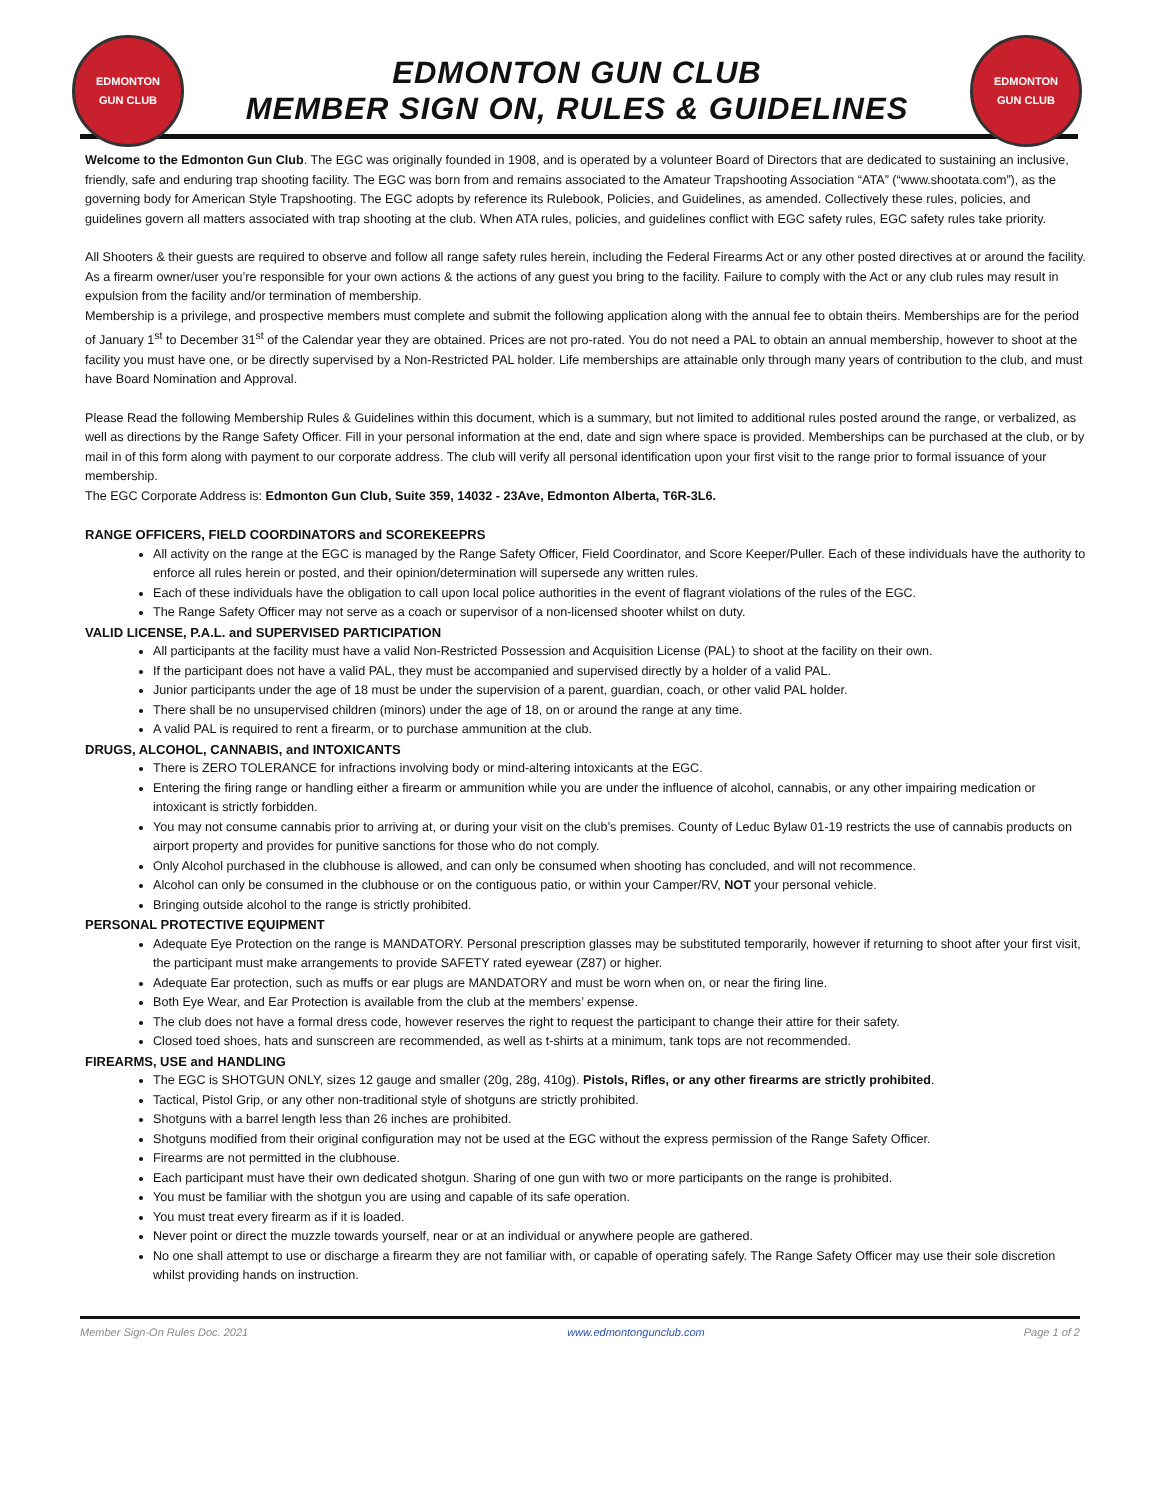EDMONTON
GUN CLUB
EDMONTON GUN CLUB
MEMBER SIGN ON, RULES & GUIDELINES
EDMONTON
GUN CLUB
Welcome to the Edmonton Gun Club. The EGC was originally founded in 1908, and is operated by a volunteer Board of Directors that are dedicated to sustaining an inclusive, friendly, safe and enduring trap shooting facility. The EGC was born from and remains associated to the Amateur Trapshooting Association “ATA” (“www.shootata.com”), as the governing body for American Style Trapshooting. The EGC adopts by reference its Rulebook, Policies, and Guidelines, as amended. Collectively these rules, policies, and guidelines govern all matters associated with trap shooting at the club. When ATA rules, policies, and guidelines conflict with EGC safety rules, EGC safety rules take priority.
All Shooters & their guests are required to observe and follow all range safety rules herein, including the Federal Firearms Act or any other posted directives at or around the facility. As a firearm owner/user you’re responsible for your own actions & the actions of any guest you bring to the facility. Failure to comply with the Act or any club rules may result in expulsion from the facility and/or termination of membership.
Membership is a privilege, and prospective members must complete and submit the following application along with the annual fee to obtain theirs. Memberships are for the period of January 1<sup>st</sup> to December 31<sup>st</sup> of the Calendar year they are obtained. Prices are not pro-rated. You do not need a PAL to obtain an annual membership, however to shoot at the facility you must have one, or be directly supervised by a Non-Restricted PAL holder. Life memberships are attainable only through many years of contribution to the club, and must have Board Nomination and Approval.
Please Read the following Membership Rules & Guidelines within this document, which is a summary, but not limited to additional rules posted around the range, or verbalized, as well as directions by the Range Safety Officer. Fill in your personal information at the end, date and sign where space is provided. Memberships can be purchased at the club, or by mail in of this form along with payment to our corporate address. The club will verify all personal identification upon your first visit to the range prior to formal issuance of your membership.
The EGC Corporate Address is: Edmonton Gun Club, Suite 359, 14032 - 23Ave, Edmonton Alberta, T6R-3L6.
RANGE OFFICERS, FIELD COORDINATORS and SCOREKEEPRS
All activity on the range at the EGC is managed by the Range Safety Officer, Field Coordinator, and Score Keeper/Puller. Each of these individuals have the authority to enforce all rules herein or posted, and their opinion/determination will supersede any written rules.
Each of these individuals have the obligation to call upon local police authorities in the event of flagrant violations of the rules of the EGC.
The Range Safety Officer may not serve as a coach or supervisor of a non-licensed shooter whilst on duty.
VALID LICENSE, P.A.L. and SUPERVISED PARTICIPATION
All participants at the facility must have a valid Non-Restricted Possession and Acquisition License (PAL) to shoot at the facility on their own.
If the participant does not have a valid PAL, they must be accompanied and supervised directly by a holder of a valid PAL.
Junior participants under the age of 18 must be under the supervision of a parent, guardian, coach, or other valid PAL holder.
There shall be no unsupervised children (minors) under the age of 18, on or around the range at any time.
A valid PAL is required to rent a firearm, or to purchase ammunition at the club.
DRUGS, ALCOHOL, CANNABIS, and INTOXICANTS
There is ZERO TOLERANCE for infractions involving body or mind-altering intoxicants at the EGC.
Entering the firing range or handling either a firearm or ammunition while you are under the influence of alcohol, cannabis, or any other impairing medication or intoxicant is strictly forbidden.
You may not consume cannabis prior to arriving at, or during your visit on the club’s premises. County of Leduc Bylaw 01-19 restricts the use of cannabis products on airport property and provides for punitive sanctions for those who do not comply.
Only Alcohol purchased in the clubhouse is allowed, and can only be consumed when shooting has concluded, and will not recommence.
Alcohol can only be consumed in the clubhouse or on the contiguous patio, or within your Camper/RV, NOT your personal vehicle.
Bringing outside alcohol to the range is strictly prohibited.
PERSONAL PROTECTIVE EQUIPMENT
Adequate Eye Protection on the range is MANDATORY. Personal prescription glasses may be substituted temporarily, however if returning to shoot after your first visit, the participant must make arrangements to provide SAFETY rated eyewear (Z87) or higher.
Adequate Ear protection, such as muffs or ear plugs are MANDATORY and must be worn when on, or near the firing line.
Both Eye Wear, and Ear Protection is available from the club at the members’ expense.
The club does not have a formal dress code, however reserves the right to request the participant to change their attire for their safety.
Closed toed shoes, hats and sunscreen are recommended, as well as t-shirts at a minimum, tank tops are not recommended.
FIREARMS, USE and HANDLING
The EGC is SHOTGUN ONLY, sizes 12 gauge and smaller (20g, 28g, 410g). Pistols, Rifles, or any other firearms are strictly prohibited.
Tactical, Pistol Grip, or any other non-traditional style of shotguns are strictly prohibited.
Shotguns with a barrel length less than 26 inches are prohibited.
Shotguns modified from their original configuration may not be used at the EGC without the express permission of the Range Safety Officer.
Firearms are not permitted in the clubhouse.
Each participant must have their own dedicated shotgun. Sharing of one gun with two or more participants on the range is prohibited.
You must be familiar with the shotgun you are using and capable of its safe operation.
You must treat every firearm as if it is loaded.
Never point or direct the muzzle towards yourself, near or at an individual or anywhere people are gathered.
No one shall attempt to use or discharge a firearm they are not familiar with, or capable of operating safely. The Range Safety Officer may use their sole discretion whilst providing hands on instruction.
Member Sign-On Rules Doc. 2021 www.edmontongunclub.com Page 1 of 2